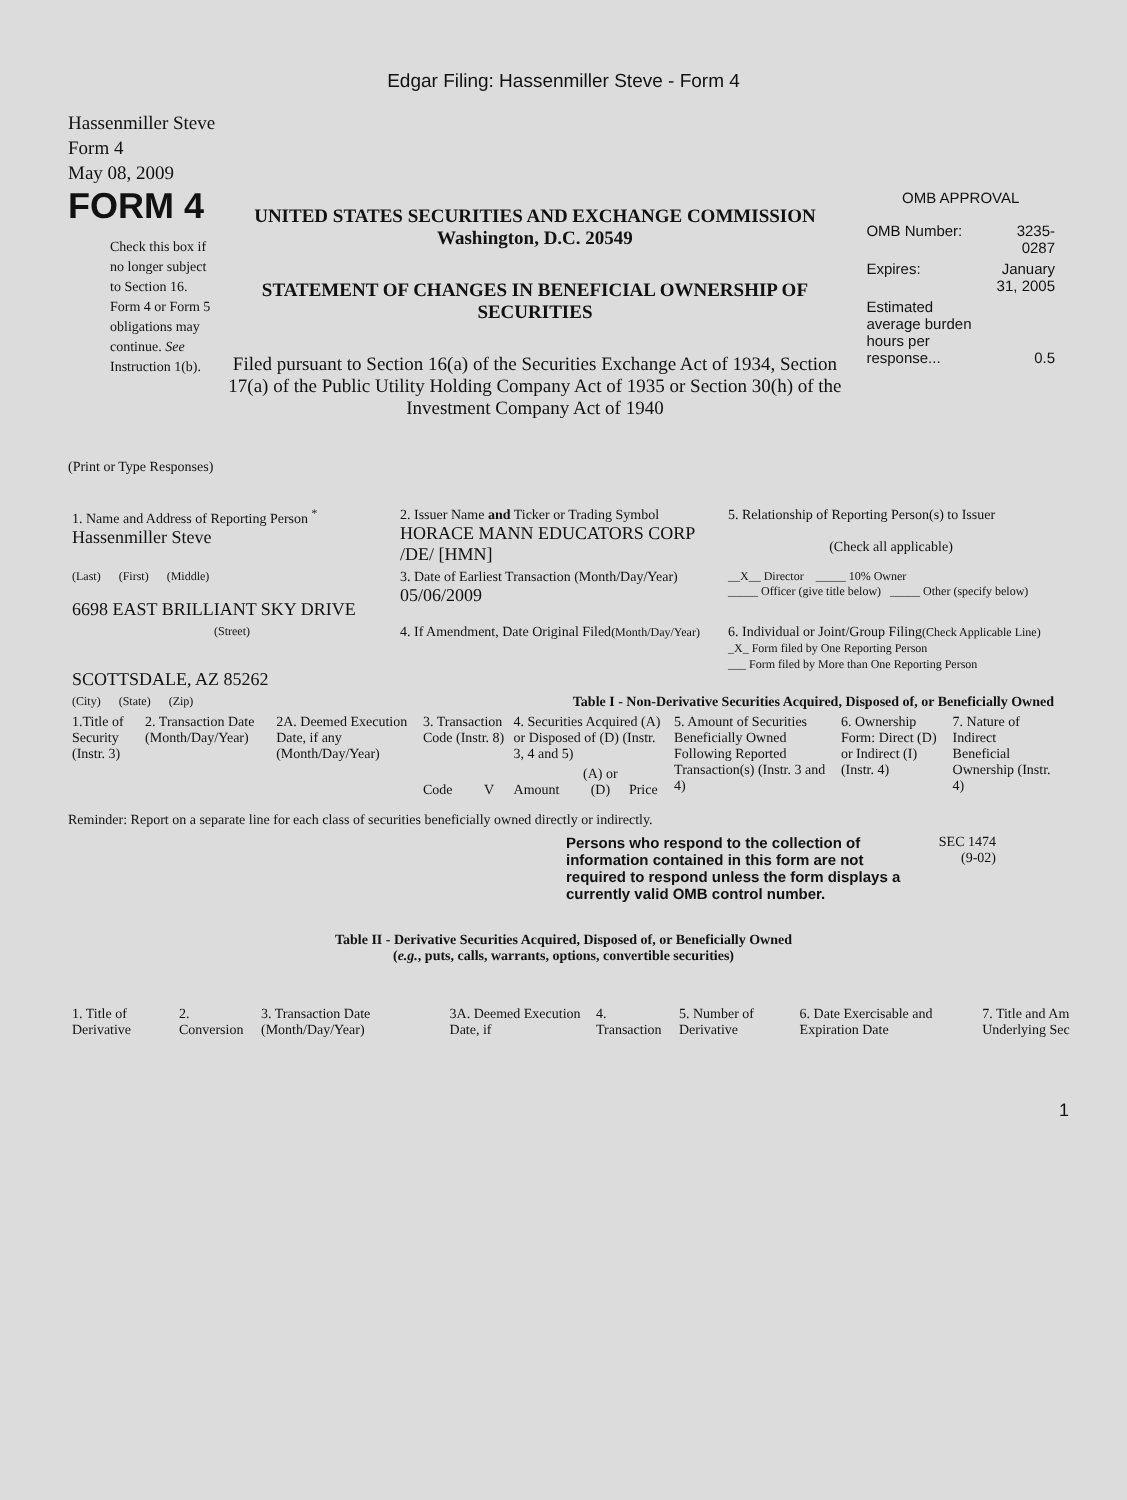Edgar Filing: Hassenmiller Steve - Form 4
Hassenmiller Steve
Form 4
May 08, 2009
FORM 4
Check this box if no longer subject to Section 16. Form 4 or Form 5 obligations may continue. See Instruction 1(b).
UNITED STATES SECURITIES AND EXCHANGE COMMISSION
Washington, D.C. 20549
STATEMENT OF CHANGES IN BENEFICIAL OWNERSHIP OF SECURITIES
Filed pursuant to Section 16(a) of the Securities Exchange Act of 1934, Section 17(a) of the Public Utility Holding Company Act of 1935 or Section 30(h) of the Investment Company Act of 1940
OMB APPROVAL
| OMB Number: | 3235-0287 |
| Expires: | January 31, 2005 |
| Estimated average burden hours per response... | 0.5 |
(Print or Type Responses)
| 1. Name and Address of Reporting Person <sup>*</sup> Hassenmiller Steve | 2. Issuer Name and Ticker or Trading Symbol HORACE MANN EDUCATORS CORP /DE/ [HMN] | 5. Relationship of Reporting Person(s) to Issuer (Check all applicable) |
| (Last) (First) (Middle) 6698 EAST BRILLIANT SKY DRIVE | 3. Date of Earliest Transaction (Month/Day/Year) 05/06/2009 | __X__ Director _____ 10% Owner _____ Officer (give title below) _____ Other (specify below) |
| (Street) SCOTTSDALE, AZ 85262 | 4. If Amendment, Date Original Filed (Month/Day/Year) | 6. Individual or Joint/Group Filing (Check Applicable Line) _X_ Form filed by One Reporting Person ___ Form filed by More than One Reporting Person |
| (City) (State) (Zip) | Table I - Non-Derivative Securities Acquired, Disposed of, or Beneficially Owned | |
| 1.Title of Security (Instr. 3) | 2. Transaction Date (Month/Day/Year) | 2A. Deemed Execution Date, if any (Month/Day/Year) | 3. Transaction Code (Instr. 8) | | 4. Securities Acquired (A) or Disposed of (D) (Instr. 3, 4 and 5) | | | 5. Amount of Securities Beneficially Owned Following Reported Transaction(s) (Instr. 3 and 4) | 6. Ownership Form: Direct (D) or Indirect (I) (Instr. 4) | 7. Nature of Indirect Beneficial Ownership (Instr. 4) |
| | | | Code | V | Amount | (A) or (D) | Price | | | |
Reminder: Report on a separate line for each class of securities beneficially owned directly or indirectly.
Persons who respond to the collection of information contained in this form are not required to respond unless the form displays a currently valid OMB control number.
SEC 1474 (9-02)
Table II - Derivative Securities Acquired, Disposed of, or Beneficially Owned
(e.g., puts, calls, warrants, options, convertible securities)
| 1. Title of Derivative | 2. Conversion | 3. Transaction Date (Month/Day/Year) | 3A. Deemed Execution Date, if | 4. Transaction | 5. Number of Derivative | 6. Date Exercisable and Expiration Date | 7. Title and Am Underlying Sec |
1